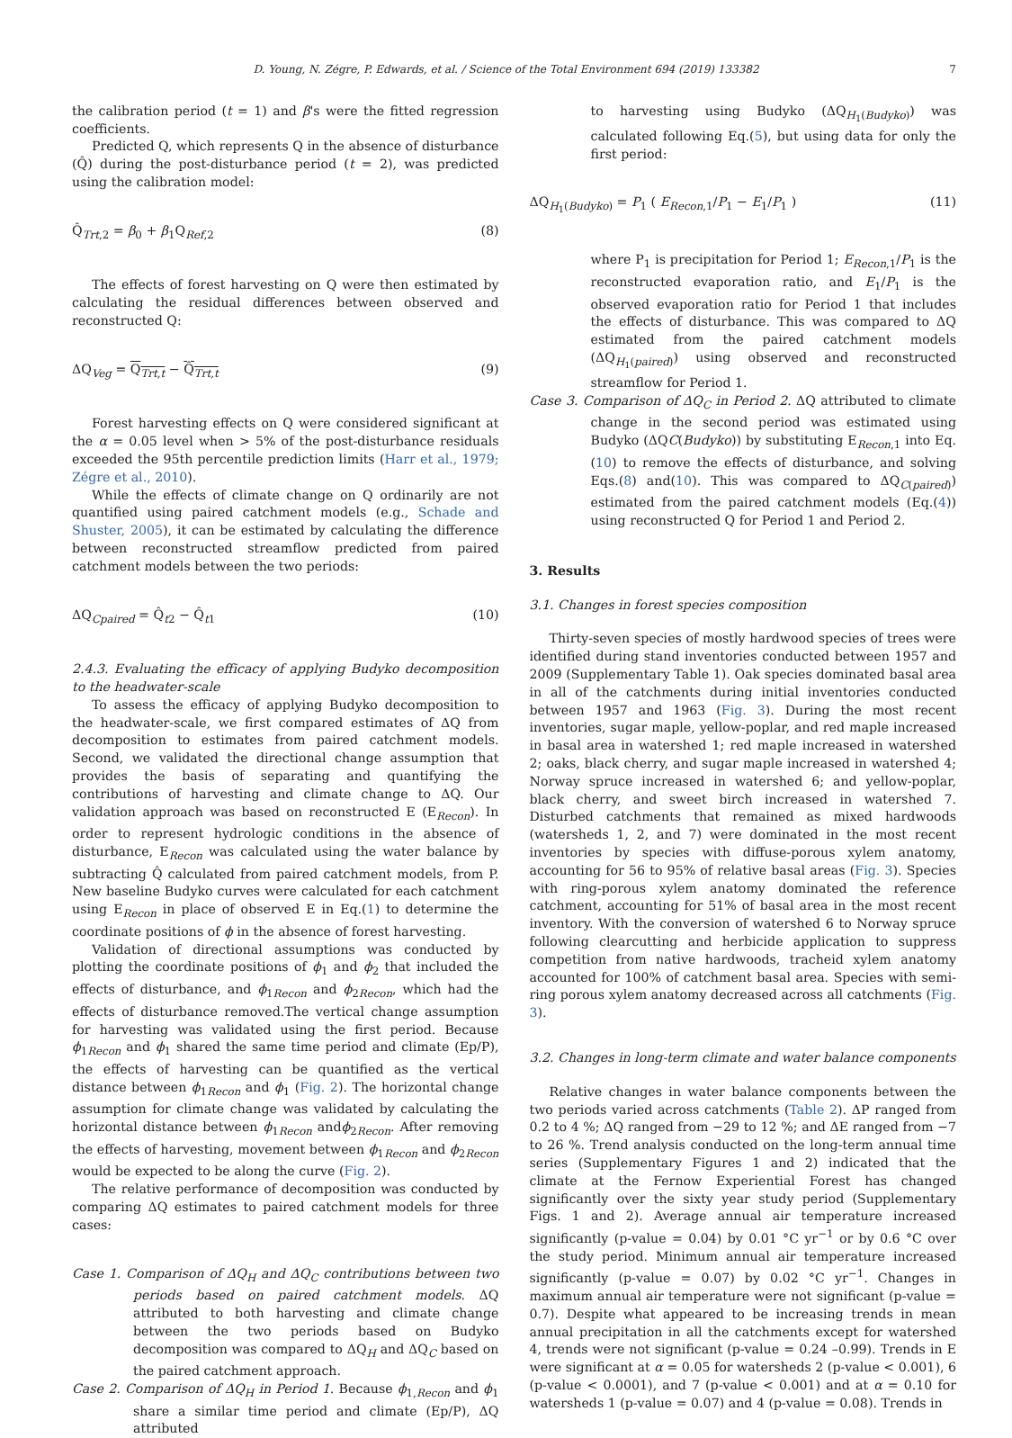D. Young, N. Zégre, P. Edwards, et al. / Science of the Total Environment 694 (2019) 133382 7
the calibration period (t = 1) and β's were the fitted regression coefficients.
Predicted Q, which represents Q in the absence of disturbance (Q̂) during the post-disturbance period (t = 2), was predicted using the calibration model:
Q̂<sub>Trt,2</sub> = β<sub>0</sub> + β<sub>1</sub>Q<sub>Ref,2</sub> (8)
The effects of forest harvesting on Q were then estimated by calculating the residual differences between observed and reconstructed Q:
ΔQ<sub>Veg</sub> = Q<sub>Trt,t</sub> − Q̂<sub>Trt,t</sub> (9)
Forest harvesting effects on Q were considered significant at the α = 0.05 level when > 5% of the post-disturbance residuals exceeded the 95th percentile prediction limits (Harr et al., 1979; Zégre et al., 2010).
While the effects of climate change on Q ordinarily are not quantified using paired catchment models (e.g., Schade and Shuster, 2005), it can be estimated by calculating the difference between reconstructed streamflow predicted from paired catchment models between the two periods:
ΔQ<sub>Cpaired</sub> = Q̂<sub>t2</sub> − Q̂<sub>t1</sub> (10)
2.4.3. Evaluating the efficacy of applying Budyko decomposition to the headwater-scale
To assess the efficacy of applying Budyko decomposition to the headwater-scale, we first compared estimates of ΔQ from decomposition to estimates from paired catchment models. Second, we validated the directional change assumption that provides the basis of separating and quantifying the contributions of harvesting and climate change to ΔQ. Our validation approach was based on reconstructed E (E<sub>Recon</sub>). In order to represent hydrologic conditions in the absence of disturbance, E<sub>Recon</sub> was calculated using the water balance by subtracting Q̂ calculated from paired catchment models, from P. New baseline Budyko curves were calculated for each catchment using E<sub>Recon</sub> in place of observed E in Eq.(1) to determine the coordinate positions of ϕ in the absence of forest harvesting.
Validation of directional assumptions was conducted by plotting the coordinate positions of ϕ<sub>1</sub> and ϕ<sub>2</sub> that included the effects of disturbance, and ϕ<sub>1Recon</sub> and ϕ<sub>2Recon</sub>, which had the effects of disturbance removed.The vertical change assumption for harvesting was validated using the first period. Because ϕ<sub>1Recon</sub> and ϕ<sub>1</sub> shared the same time period and climate (Ep/P), the effects of harvesting can be quantified as the vertical distance between ϕ<sub>1Recon</sub> and ϕ<sub>1</sub> (Fig. 2). The horizontal change assumption for climate change was validated by calculating the horizontal distance between ϕ<sub>1Recon</sub> andϕ<sub>2Recon</sub>. After removing the effects of harvesting, movement between ϕ<sub>1Recon</sub> and ϕ<sub>2Recon</sub> would be expected to be along the curve (Fig. 2).
The relative performance of decomposition was conducted by comparing ΔQ estimates to paired catchment models for three cases:
Case 1. Comparison of ΔQ<sub>H</sub> and ΔQ<sub>C</sub> contributions between two periods based on paired catchment models. ΔQ attributed to both harvesting and climate change between the two periods based on Budyko decomposition was compared to ΔQ<sub>H</sub> and ΔQ<sub>C</sub> based on the paired catchment approach.
Case 2. Comparison of ΔQ<sub>H</sub> in Period 1. Because ϕ<sub>1,Recon</sub> and ϕ<sub>1</sub> share a similar time period and climate (Ep/P), ΔQ attributed
to harvesting using Budyko (ΔQ<sub>H<sub>1</sub>(Budyko)</sub>) was calculated following Eq.(5), but using data for only the first period:
ΔQ<sub>H<sub>1</sub>(Budyko)</sub> = P<sub>1</sub> ( E<sub>Recon</sub><sub>,1</sub>/P<sub>1</sub> − E<sub>1</sub>/P<sub>1</sub> ) (11)
where P<sub>1</sub> is precipitation for Period 1; E<sub>Recon</sub><sub>,1</sub>/P<sub>1</sub> is the reconstructed evaporation ratio, and E<sub>1</sub>/P<sub>1</sub> is the observed evaporation ratio for Period 1 that includes the effects of disturbance. This was compared to ΔQ estimated from the paired catchment models (ΔQ<sub>H<sub>1</sub>(paired)</sub>) using observed and reconstructed streamflow for Period 1.
Case 3. Comparison of ΔQ<sub>C</sub> in Period 2. ΔQ attributed to climate change in the second period was estimated using Budyko (ΔQC(Budyko)) by substituting E<sub>Recon,1</sub> into Eq.(10) to remove the effects of disturbance, and solving Eqs.(8) and(10). This was compared to ΔQ<sub>C(paired)</sub>) estimated from the paired catchment models (Eq.(4)) using reconstructed Q for Period 1 and Period 2.
3. Results
3.1. Changes in forest species composition
Thirty-seven species of mostly hardwood species of trees were identified during stand inventories conducted between 1957 and 2009 (Supplementary Table 1). Oak species dominated basal area in all of the catchments during initial inventories conducted between 1957 and 1963 (Fig. 3). During the most recent inventories, sugar maple, yellow-poplar, and red maple increased in basal area in watershed 1; red maple increased in watershed 2; oaks, black cherry, and sugar maple increased in watershed 4; Norway spruce increased in watershed 6; and yellow-poplar, black cherry, and sweet birch increased in watershed 7. Disturbed catchments that remained as mixed hardwoods (watersheds 1, 2, and 7) were dominated in the most recent inventories by species with diffuse-porous xylem anatomy, accounting for 56 to 95% of relative basal areas (Fig. 3). Species with ring-porous xylem anatomy dominated the reference catchment, accounting for 51% of basal area in the most recent inventory. With the conversion of watershed 6 to Norway spruce following clearcutting and herbicide application to suppress competition from native hardwoods, tracheid xylem anatomy accounted for 100% of catchment basal area. Species with semi-ring porous xylem anatomy decreased across all catchments (Fig. 3).
3.2. Changes in long-term climate and water balance components
Relative changes in water balance components between the two periods varied across catchments (Table 2). ΔP ranged from 0.2 to 4 %; ΔQ ranged from −29 to 12 %; and ΔE ranged from −7 to 26 %. Trend analysis conducted on the long-term annual time series (Supplementary Figures 1 and 2) indicated that the climate at the Fernow Experiential Forest has changed significantly over the sixty year study period (Supplementary Figs. 1 and 2). Average annual air temperature increased significantly (p-value = 0.04) by 0.01 °C yr<sup>−1</sup> or by 0.6 °C over the study period. Minimum annual air temperature increased significantly (p-value = 0.07) by 0.02 °C yr<sup>−1</sup>. Changes in maximum annual air temperature were not significant (p-value = 0.7). Despite what appeared to be increasing trends in mean annual precipitation in all the catchments except for watershed 4, trends were not significant (p-value = 0.24 –0.99). Trends in E were significant at α = 0.05 for watersheds 2 (p-value < 0.001), 6 (p-value < 0.0001), and 7 (p-value < 0.001) and at α = 0.10 for watersheds 1 (p-value = 0.07) and 4 (p-value = 0.08). Trends in